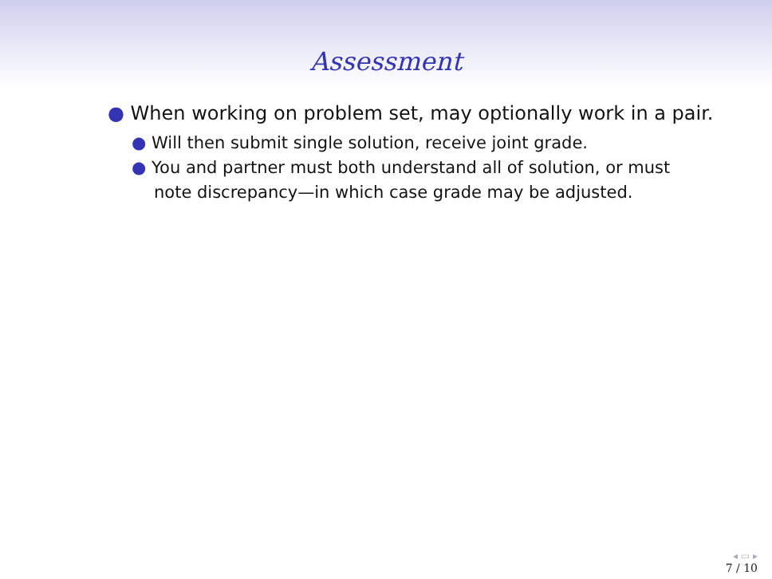Assessment
● When working on problem set, may optionally work in a pair.
● Will then submit single solution, receive joint grade.
● You and partner must both understand all of solution, or must note discrepancy—in which case grade may be adjusted.
◂ ▭ ▸
7 / 10